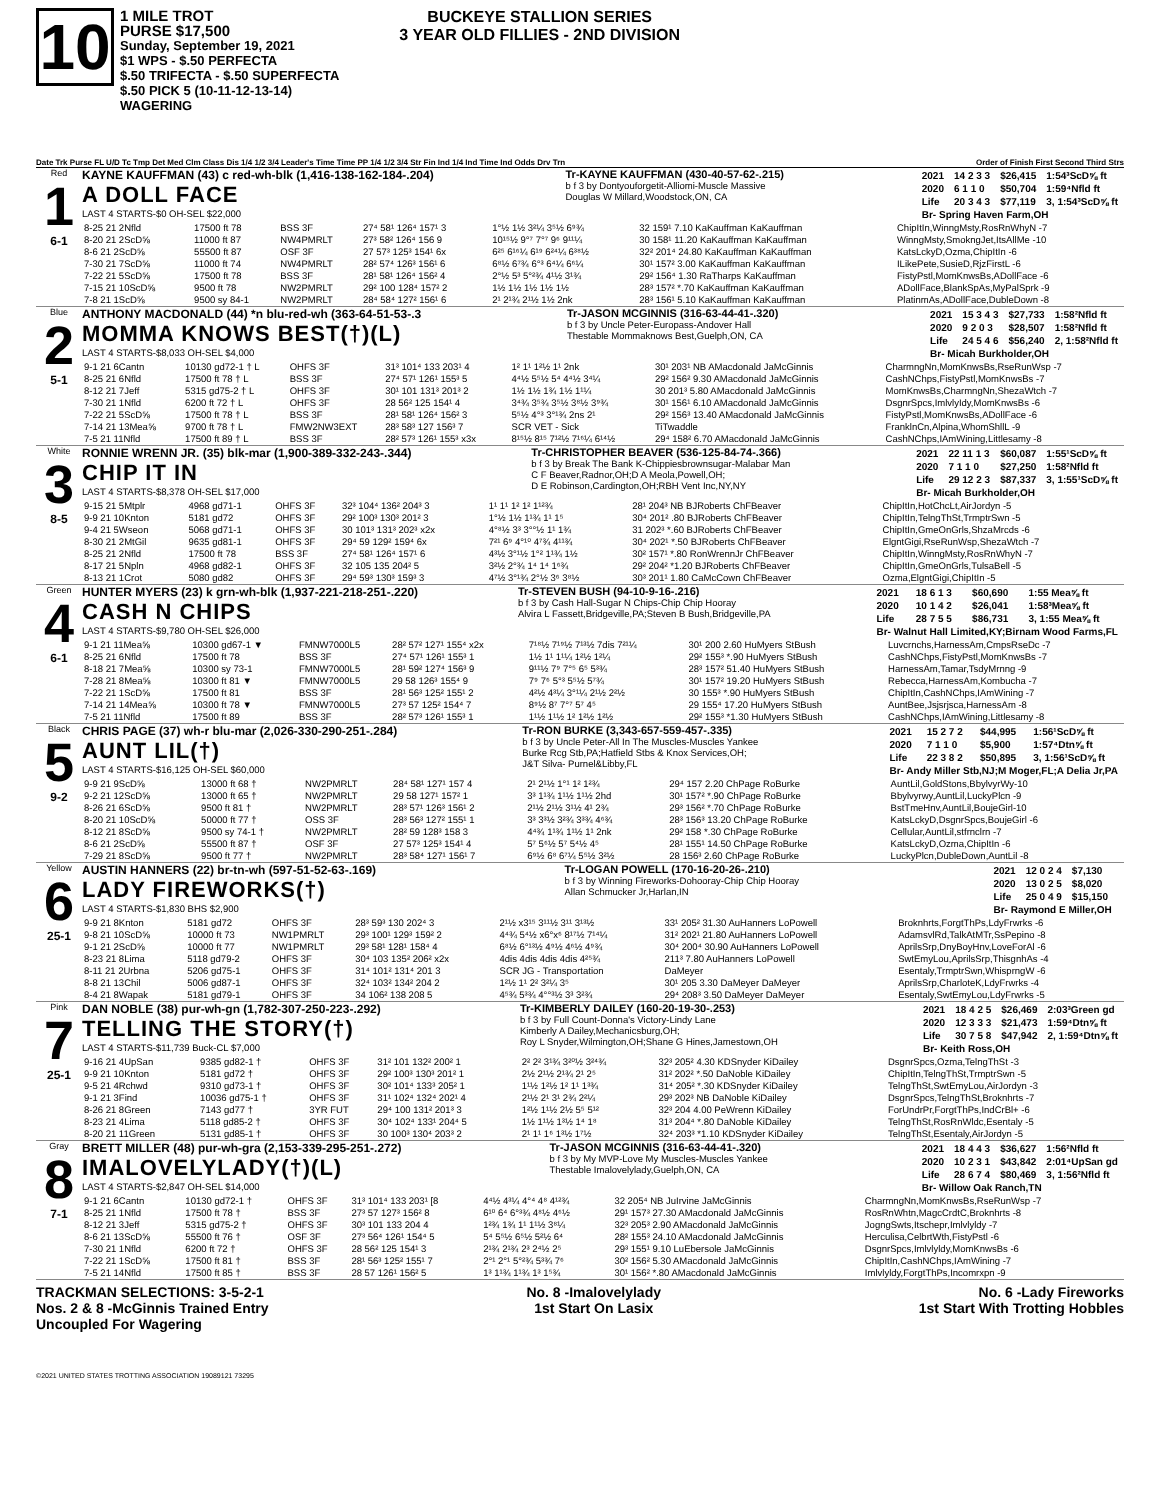10
1 MILE TROT
PURSE $17,500
Sunday, September 19, 2021
$1 WPS - $.50 PERFECTA
$.50 TRIFECTA - $.50 SUPERFECTA
$.50 PICK 5 (10-11-12-13-14)
WAGERING
BUCKEYE STALLION SERIES
3 YEAR OLD FILLIES - 2ND DIVISION
Date Trk Purse FL U/D Tc Tmp Det Med Clm Class Dis 1/4 1/2 3/4 Leader's Time Time PP 1/4 1/2 3/4 Str Fin Ind 1/4 Ind Time Ind Odds Drv Trn Order of Finish First Second Third Strs
Red
1
6-1
KAYNE KAUFFMAN (43) c red-wh-blk (1,416-138-162-184-.204)
A DOLL FACE
LAST 4 STARTS-$0 OH-SEL $22,000
Tr-KAYNE KAUFFMAN (430-40-57-62-.215)
b f 3 by Dontyouforgetit-Alliomi-Muscle Massive
Douglas W Millard,Woodstock,ON, CA
| 2021 | 14 2 3 3 | $26,415 | 1:54³ScD⅝ ft |
| 2020 | 6 1 1 0 | $50,704 | 1:59⁴Nfld ft |
| Life | 20 3 4 3 | $77,119 | 3, 1:54³ScD⅝ ft |
| Br- Spring Haven Farm,OH | | | |
| 8-25 21 2Nfld | 17500 ft 78 | BSS 3F | 27⁴ 58¹ 126⁴ 157¹ 3 | 1°½ 1½ 3²¼ 3⁵½ 6⁹¾ | 32 159¹ 7.10 KaKauffman KaKauffman | ChipItIn,WinngMsty,RosRnWhyN -7 |
| 8-20 21 2ScD⅝ | 11000 ft 87 | NW4PMRLT | 27³ 58² 126⁴ 156 9 | 10¹⁵½ 9°⁷ 7°⁷ 9⁶ 9¹¹¼ | 30 158¹ 11.20 KaKauffman KaKauffman | WinngMsty,SmokngJet,ItsAllMe -10 |
| 8-6 21 2ScD⅝ | 55500 ft 87 | OSF 3F | 27 57³ 125³ 154¹ 6x | 6²⁵ 6¹⁶¼ 6¹⁹ 6²⁴¼ 6³⁸½ | 32² 201⁴ 24.80 KaKauffman KaKauffman | KatsLckyD,Ozma,ChipItIn -6 |
| 7-30 21 7ScD⅝ | 11000 ft 74 | NW4PMRLT | 28² 57⁴ 126³ 156¹ 6 | 6⁸½ 6⁷¾ 6°³ 6⁴¼ 6⁶¼ | 30¹ 157² 3.00 KaKauffman KaKauffman | ILikePete,SusieD,RjzFirstL -6 |
| 7-22 21 5ScD⅝ | 17500 ft 78 | BSS 3F | 28¹ 58¹ 126⁴ 156² 4 | 2°½ 5³ 5°²¾ 4¹½ 3¹¾ | 29² 156⁴ 1.30 RaTharps KaKauffman | FistyPstl,MomKnwsBs,ADollFace -6 |
| 7-15 21 10ScD⅝ | 9500 ft 78 | NW2PMRLT | 29² 100 128⁴ 157² 2 | 1½ 1½ 1½ 1½ 1½ | 28³ 157² *.70 KaKauffman KaKauffman | ADollFace,BlankSpAs,MyPalSprk -9 |
| 7-8 21 1ScD⅝ | 9500 sy 84-1 | NW2PMRLT | 28⁴ 58⁴ 127² 156¹ 6 | 2¹ 2¹¾ 2¹½ 1½ 2nk | 28³ 156¹ 5.10 KaKauffman KaKauffman | PlatinmAs,ADollFace,DubleDown -8 |
Blue
2
5-1
ANTHONY MACDONALD (44) *n blu-red-wh (363-64-51-53-.3
MOMMA KNOWS BEST(†)(L)
LAST 4 STARTS-$8,033 OH-SEL $4,000
Tr-JASON MCGINNIS (316-63-44-41-.320)
b f 3 by Uncle Peter-Europass-Andover Hall
Thestable Mommaknows Best,Guelph,ON, CA
| 2021 | 15 3 4 3 | $27,733 | 1:58²Nfld ft |
| 2020 | 9 2 0 3 | $28,507 | 1:58²Nfld ft |
| Life | 24 5 4 6 | $56,240 | 2, 1:58²Nfld ft |
| Br- Micah Burkholder,OH | | | |
| 9-1 21 6Cantn | 10130 gd72-1 † L | OHFS 3F | 31³ 101⁴ 133 203¹ 4 | 1² 1¹ 1²½ 1¹ 2nk | 30¹ 203¹ NB AMacdonald JaMcGinnis | CharmngNn,MomKnwsBs,RseRunWsp -7 |
| 8-25 21 6Nfld | 17500 ft 78 † L | BSS 3F | 27⁴ 57¹ 126¹ 155³ 5 | 4⁴½ 5⁵½ 5⁴ 4⁴½ 3⁴¼ | 29² 156² 9.30 AMacdonald JaMcGinnis | CashNChps,FistyPstl,MomKnwsBs -7 |
| 8-12 21 7Jeff | 5315 gd75-2 † L | OHFS 3F | 30¹ 101 131³ 201³ 2 | 1½ 1½ 1¾ 1½ 1¹¼ | 30 201³ 5.80 AMacdonald JaMcGinnis | MomKnwsBs,CharmngNn,ShezaWtch -7 |
| 7-30 21 1Nfld | 6200 ft 72 † L | OHFS 3F | 28 56² 125 154¹ 4 | 3⁴¾ 3⁵¾ 3⁵½ 3⁸½ 3⁹¾ | 30¹ 156¹ 6.10 AMacdonald JaMcGinnis | DsgnrSpcs,ImlvlyIdy,MomKnwsBs -6 |
| 7-22 21 5ScD⅝ | 17500 ft 78 † L | BSS 3F | 28¹ 58¹ 126⁴ 156² 3 | 5⁵½ 4°³ 3°¹¾ 2ns 2¹ | 29² 156³ 13.40 AMacdonald JaMcGinnis | FistyPstl,MomKnwsBs,ADollFace -6 |
| 7-14 21 13Mea⅝ | 9700 ft 78 † L | FMW2NW3EXT | 28³ 58³ 127 156³ 7 | SCR VET - Sick | TiTwaddle | FranklnCn,Alpina,WhomShllL -9 |
| 7-5 21 11Nfld | 17500 ft 89 † L | BSS 3F | 28² 57³ 126¹ 155³ x3x | 8¹⁵½ 8¹⁵ 7¹²½ 7¹⁶¼ 6¹⁴½ | 29⁴ 158² 6.70 AMacdonald JaMcGinnis | CashNChps,IAmWining,Littlesamy -8 |
White
3
8-5
RONNIE WRENN JR. (35) blk-mar (1,900-389-332-243-.344)
CHIP IT IN
LAST 4 STARTS-$8,378 OH-SEL $17,000
Tr-CHRISTOPHER BEAVER (536-125-84-74-.366)
b f 3 by Break The Bank K-Chippiesbrownsugar-Malabar Man
C F Beaver,Radnor,OH;D A Meola,Powell,OH;
D E Robinson,Cardington,OH;RBH Vent Inc,NY,NY
| 2021 | 22 11 1 3 | $60,087 | 1:55¹ScD⅝ ft |
| 2020 | 7 1 1 0 | $27,250 | 1:58²Nfld ft |
| Life | 29 12 2 3 | $87,337 | 3, 1:55¹ScD⅝ ft |
| Br- Micah Burkholder,OH | | | |
| 9-15 21 5Mtplr | 4968 gd71-1 | OHFS 3F | 32³ 104⁴ 136² 204³ 3 | 1¹ 1¹ 1² 1² 1¹²¾ | 28¹ 204³ NB BJRoberts ChFBeaver | ChipItIn,HotChcLt,AirJordyn -5 |
| 9-9 21 10Knton | 5181 gd72 | OHFS 3F | 29² 100³ 130³ 201² 3 | 1°½ 1½ 1¹¾ 1¹ 1⁵ | 30⁴ 201² .80 BJRoberts ChFBeaver | ChipItIn,TelngThSt,TrmptrSwn -5 |
| 9-4 21 5Wseon | 5068 gd71-1 | OHFS 3F | 30 101³ 131³ 202³ x2x | 4°⁸½ 3³ 3°°½ 1¹ 1¾ | 31 202³ *.60 BJRoberts ChFBeaver | ChipItIn,GmeOnGrls,ShzaMrcds -6 |
| 8-30 21 2MtGil | 9635 gd81-1 | OHFS 3F | 29⁴ 59 129² 159⁴ 6x | 7²¹ 6⁹ 4°¹⁰ 4⁷¾ 4¹¹¾ | 30⁴ 202¹ *.50 BJRoberts ChFBeaver | ElgntGigi,RseRunWsp,ShezaWtch -7 |
| 8-25 21 2Nfld | 17500 ft 78 | BSS 3F | 27⁴ 58¹ 126⁴ 157¹ 6 | 4³½ 3°¹½ 1°² 1¹¾ 1½ | 30² 157¹ *.80 RonWrennJr ChFBeaver | ChipItIn,WinngMsty,RosRnWhyN -7 |
| 8-17 21 5Npln | 4968 gd82-1 | OHFS 3F | 32 105 135 204² 5 | 3²½ 2°¾ 1⁴ 1⁴ 1⁶¾ | 29² 204² *1.20 BJRoberts ChFBeaver | ChipItIn,GmeOnGrls,TulsaBell -5 |
| 8-13 21 1Crot | 5080 gd82 | OHFS 3F | 29⁴ 59³ 130³ 159³ 3 | 4⁷½ 3°¹¾ 2°½ 3⁶ 3⁸½ | 30³ 201¹ 1.80 CaMcCown ChFBeaver | Ozma,ElgntGigi,ChipItIn -5 |
Green
4
6-1
HUNTER MYERS (23) k grn-wh-blk (1,937-221-218-251-.220)
CASH N CHIPS
LAST 4 STARTS-$9,780 OH-SEL $26,000
Tr-STEVEN BUSH (94-10-9-16-.216)
b f 3 by Cash Hall-Sugar N Chips-Chip Chip Hooray
Alvira L Fassett,Bridgeville,PA;Steven B Bush,Bridgeville,PA
| 2021 | 18 6 1 3 | $60,690 | 1:55 Mea⅝ ft |
| 2020 | 10 1 4 2 | $26,041 | 1:58³Mea⅝ ft |
| Life | 28 7 5 5 | $86,731 | 3, 1:55 Mea⅝ ft |
| Br- Walnut Hall Limited,KY;Birnam Wood Farms,FL | | | |
| 9-1 21 11Mea⅝ | 10300 gd67-1 ▼ | FMNW7000L5 | 28² 57² 127¹ 155⁴ x2x | 7¹⁸½ 7¹⁹½ 7¹³½ 7dis 7²¹¼ | 30¹ 200 2.60 HuMyers StBush | Luvcrnchs,HarnessAm,CmpsRseDc -7 |
| 8-25 21 6Nfld | 17500 ft 78 | BSS 3F | 27⁴ 57¹ 126¹ 155³ 1 | 1½ 1¹ 1¹¼ 1²½ 1²¼ | 29² 155³ *.90 HuMyers StBush | CashNChps,FistyPstl,MomKnwsBs -7 |
| 8-18 21 7Mea⅝ | 10300 sy 73-1 | FMNW7000L5 | 28¹ 59² 127⁴ 156³ 9 | 9¹¹½ 7⁹ 7°⁵ 6⁵ 5³¾ | 28³ 157² 51.40 HuMyers StBush | HarnessAm,Tamar,TsdyMrnng -9 |
| 7-28 21 8Mea⅝ | 10300 ft 81 ▼ | FMNW7000L5 | 29 58 126³ 155⁴ 9 | 7⁹ 7⁶ 5°³ 5⁵½ 5⁷¾ | 30¹ 157² 19.20 HuMyers StBush | Rebecca,HarnessAm,Kombucha -7 |
| 7-22 21 1ScD⅝ | 17500 ft 81 | BSS 3F | 28¹ 56³ 125² 155¹ 2 | 4²½ 4³¼ 3°¹¼ 2¹½ 2²½ | 30 155³ *.90 HuMyers StBush | ChipItIn,CashNChps,IAmWining -7 |
| 7-14 21 14Mea⅝ | 10300 ft 78 ▼ | FMNW7000L5 | 27³ 57 125² 154⁴ 7 | 8⁹½ 8⁷ 7°⁷ 5⁷ 4⁵ | 29 155⁴ 17.20 HuMyers StBush | AuntBee,Jsjsrjsca,HarnessAm -8 |
| 7-5 21 11Nfld | 17500 ft 89 | BSS 3F | 28² 57³ 126¹ 155³ 1 | 1¹½ 1¹½ 1² 1²½ 1²½ | 29² 155³ *1.30 HuMyers StBush | CashNChps,IAmWining,Littlesamy -8 |
Black
5
9-2
CHRIS PAGE (37) wh-r blu-mar (2,026-330-290-251-.284)
AUNT LIL(†)
LAST 4 STARTS-$16,125 OH-SEL $60,000
Tr-RON BURKE (3,343-657-559-457-.335)
b f 3 by Uncle Peter-All In The Muscles-Muscles Yankee
Burke Rcg Stb,PA;Hatfield Stbs & Knox Services,OH;
J&T Silva- Purnel&Libby,FL
| 2021 | 15 2 7 2 | $44,995 | 1:56¹ScD⅝ ft |
| 2020 | 7 1 1 0 | $5,900 | 1:57⁴Dtn⅝ ft |
| Life | 22 3 8 2 | $50,895 | 3, 1:56¹ScD⅝ ft |
| Br- Andy Miller Stb,NJ;M Moger,FL;A Delia Jr,PA | | | |
| 9-9 21 9ScD⅝ | 13000 ft 68 † | NW2PMRLT | 28⁴ 58¹ 127¹ 157 4 | 2¹ 2¹½ 1°¹ 1² 1²¾ | 29⁴ 157 2.20 ChPage RoBurke | AuntLil,GoldStons,BbylvyrWy-10 |
| 9-2 21 12ScD⅝ | 13000 ft 65 † | NW2PMRLT | 29 58 127¹ 157² 1 | 3³ 1¹¾ 1¹½ 1¹½ 2hd | 30¹ 157² *.90 ChPage RoBurke | Bbylvyrwy,AuntLil,LuckyPlcn -9 |
| 8-26 21 6ScD⅝ | 9500 ft 81 † | NW2PMRLT | 28³ 57¹ 126³ 156¹ 2 | 2¹½ 2¹½ 3¹½ 4¹ 2¾ | 29³ 156² *.70 ChPage RoBurke | BstTmeHnv,AuntLil,BoujeGirl-10 |
| 8-20 21 10ScD⅝ | 50000 ft 77 † | OSS 3F | 28³ 56³ 127² 155¹ 1 | 3³ 3³½ 3²¾ 3³¾ 4⁶¾ | 28³ 156³ 13.20 ChPage RoBurke | KatsLckyD,DsgnrSpcs,BoujeGirl -6 |
| 8-12 21 8ScD⅝ | 9500 sy 74-1 † | NW2PMRLT | 28² 59 128³ 158 3 | 4⁴¾ 1¹¾ 1¹½ 1¹ 2nk | 29² 158 *.30 ChPage RoBurke | Cellular,AuntLil,stfrnclrn -7 |
| 8-6 21 2ScD⅝ | 55500 ft 87 † | OSF 3F | 27 57³ 125³ 154¹ 4 | 5⁷ 5⁶½ 5⁷ 5⁴½ 4⁵ | 28¹ 155¹ 14.50 ChPage RoBurke | KatsLckyD,Ozma,ChipItIn -6 |
| 7-29 21 8ScD⅝ | 9500 ft 77 † | NW2PMRLT | 28³ 58⁴ 127¹ 156¹ 7 | 6⁹½ 6⁸ 6⁷¼ 5⁵½ 3²½ | 28 156³ 2.60 ChPage RoBurke | LuckyPlcn,DubleDown,AuntLil -8 |
Yellow
6
25-1
AUSTIN HANNERS (22) br-tn-wh (597-51-52-63-.169)
LADY FIREWORKS(†)
LAST 4 STARTS-$1,830 BHS $2,900
Tr-LOGAN POWELL (170-16-20-26-.210)
b f 3 by Winning Fireworks-Dohooray-Chip Chip Hooray
Allan Schmucker Jr,Harlan,IN
| 2021 | 12 0 2 4 | $7,130 | |
| 2020 | 13 0 2 5 | $8,020 | |
| Life | 25 0 4 9 | $15,150 | |
| Br- Raymond E Miller,OH | | | |
| 9-9 21 8Knton | 5181 gd72 | OHFS 3F | 28³ 59³ 130 202⁴ 3 | 2¹½ x3¹⁵ 3¹¹½ 3¹¹ 3¹³½ | 33¹ 205² 31.30 AuHanners LoPowell | Broknhrts,ForgtThPs,LdyFrwrks -6 |
| 9-8 21 10ScD⅝ | 10000 ft 73 | NW1PMRLT | 29³ 100¹ 129³ 159² 2 | 4⁴¾ 5⁴½ x6°x⁶ 8¹⁷½ 7¹⁴¼ | 31² 202¹ 21.80 AuHanners LoPowell | AdamsvlRd,TalkAtMTr,SsPepino -8 |
| 9-1 21 2ScD⅝ | 10000 ft 77 | NW1PMRLT | 29³ 58¹ 128¹ 158⁴ 4 | 6⁸½ 6°¹³½ 4⁹½ 4⁶½ 4⁹¾ | 30⁴ 200⁴ 30.90 AuHanners LoPowell | AprilsSrp,DnyBoyHnv,LoveForAl -6 |
| 8-23 21 8Lima | 5118 gd79-2 | OHFS 3F | 30⁴ 103 135² 206² x2x | 4dis 4dis 4dis 4dis 4²⁵¾ | 211³ 7.80 AuHanners LoPowell | SwtEmyLou,AprilsSrp,ThisgnhAs -4 |
| 8-11 21 2Urbna | 5206 gd75-1 | OHFS 3F | 31⁴ 101² 131⁴ 201 3 | SCR JG - Transportation | DaMeyer | Esentaly,TrmptrSwn,WhisprngW -6 |
| 8-8 21 13Chil | 5006 gd87-1 | OHFS 3F | 32⁴ 103² 134² 204 2 | 1²½ 1¹ 2² 3²¼ 3⁵ | 30¹ 205 3.30 DaMeyer DaMeyer | AprilsSrp,CharloteK,LdyFrwrks -4 |
| 8-4 21 8Wapak | 5181 gd79-1 | OHFS 3F | 34 106² 138 208 5 | 4⁵¾ 5³¾ 4°°³½ 3³ 3²¾ | 29⁴ 208³ 3.50 DaMeyer DaMeyer | Esentaly,SwtEmyLou,LdyFrwrks -5 |
Pink
7
25-1
DAN NOBLE (38) pur-wh-gn (1,782-307-250-223-.292)
TELLING THE STORY(†)
LAST 4 STARTS-$11,739 Buck-CL $7,000
Tr-KIMBERLY DAILEY (160-20-19-30-.253)
b f 3 by Full Count-Donna's Victory-Lindy Lane
Kimberly A Dailey,Mechanicsburg,OH;
Roy L Snyder,Wilmington,OH;Shane G Hines,Jamestown,OH
| 2021 | 18 4 2 5 | $26,469 | 2:03³Green gd |
| 2020 | 12 3 3 3 | $21,473 | 1:59⁴Dtn⅝ ft |
| Life | 30 7 5 8 | $47,942 | 2, 1:59⁴Dtn⅝ ft |
| Br- Keith Ross,OH | | | |
| 9-16 21 4UpSan | 9385 gd82-1 † | OHFS 3F | 31² 101 132² 200² 1 | 2² 2² 3¹¾ 3²⁰½ 3²⁴¾ | 32³ 205² 4.30 KDSnyder KiDailey | DsgnrSpcs,Ozma,TelngThSt -3 |
| 9-9 21 10Knton | 5181 gd72 † | OHFS 3F | 29² 100³ 130³ 201² 1 | 2½ 2¹½ 2¹¾ 2¹ 2⁵ | 31² 202² *.50 DaNoble KiDailey | ChipItIn,TelngThSt,TrmptrSwn -5 |
| 9-5 21 4Rchwd | 9310 gd73-1 † | OHFS 3F | 30² 101⁴ 133³ 205² 1 | 1¹½ 1²½ 1² 1¹ 1³¾ | 31⁴ 205² *.30 KDSnyder KiDailey | TelngThSt,SwtEmyLou,AirJordyn -3 |
| 9-1 21 3Find | 10036 gd75-1 † | OHFS 3F | 31¹ 102⁴ 132⁴ 202¹ 4 | 2¹½ 2¹ 3¹ 2¾ 2²¼ | 29³ 202³ NB DaNoble KiDailey | DsgnrSpcs,TelngThSt,Broknhrts -7 |
| 8-26 21 8Green | 7143 gd77 † | 3YR FUT | 29⁴ 100 131² 201³ 3 | 1²½ 1¹½ 2½ 5⁵ 5¹² | 32³ 204 4.00 PeWrenn KiDailey | ForUndrPr,ForgtThPs,IndCrBl+ -6 |
| 8-23 21 4Lima | 5118 gd85-2 † | OHFS 3F | 30⁴ 102⁴ 133¹ 204⁴ 5 | 1½ 1¹½ 1³½ 1⁴ 1⁸ | 31³ 204⁴ *.80 DaNoble KiDailey | TelngThSt,RosRnWldc,Esentaly -5 |
| 8-20 21 11Green | 5131 gd85-1 † | OHFS 3F | 30 100³ 130⁴ 203³ 2 | 2¹ 1¹ 1⁶ 1³½ 1⁷½ | 32⁴ 203³ *1.10 KDSnyder KiDailey | TelngThSt,Esentaly,AirJordyn -5 |
Gray
8
7-1
BRETT MILLER (48) pur-wh-gra (2,153-339-295-251-.272)
IMALOVELYLADY(†)(L)
LAST 4 STARTS-$2,847 OH-SEL $14,000
Tr-JASON MCGINNIS (316-63-44-41-.320)
b f 3 by My MVP-Love My Muscles-Muscles Yankee
Thestable Imalovelylady,Guelph,ON, CA
| 2021 | 18 4 4 3 | $36,627 | 1:56²Nfld ft |
| 2020 | 10 2 3 1 | $43,842 | 2:01⁴UpSan gd |
| Life | 28 6 7 4 | $80,469 | 3, 1:56²Nfld ft |
| Br- Willow Oak Ranch,TN | | | |
| 9-1 21 6Cantn | 10130 gd72-1 † | OHFS 3F | 31³ 101⁴ 133 203¹ [8 | 4⁴½ 4³¼ 4°⁴ 4⁸ 4¹²¾ | 32 205⁴ NB JuIrvine JaMcGinnis | CharmngNn,MomKnwsBs,RseRunWsp -7 |
| 8-25 21 1Nfld | 17500 ft 78 † | BSS 3F | 27³ 57 127³ 156² 8 | 6¹⁰ 6⁴ 6°³¾ 4⁸½ 4⁶½ | 29¹ 157³ 27.30 AMacdonald JaMcGinnis | RosRnWhtn,MagcCrdtC,Broknhrts -8 |
| 8-12 21 3Jeff | 5315 gd75-2 † | OHFS 3F | 30³ 101 133 204 4 | 1²¾ 1¾ 1¹ 1¹½ 3⁸¼ | 32³ 205³ 2.90 AMacdonald JaMcGinnis | JogngSwts,Itschepr,Imlvlyldy -7 |
| 8-6 21 13ScD⅝ | 55500 ft 76 † | OSF 3F | 27³ 56⁴ 126¹ 154⁴ 5 | 5⁴ 5⁵½ 6⁵½ 5²½ 6⁴ | 28² 155³ 24.10 AMacdonald JaMcGinnis | Herculisa,CelbrtWth,FistyPstl -6 |
| 7-30 21 1Nfld | 6200 ft 72 † | OHFS 3F | 28 56² 125 154¹ 3 | 2¹¾ 2¹¾ 2³ 2⁴½ 2⁵ | 29³ 155¹ 9.10 LuEbersole JaMcGinnis | DsgnrSpcs,Imlvlyldy,MomKnwsBs -6 |
| 7-22 21 1ScD⅝ | 17500 ft 81 † | BSS 3F | 28¹ 56³ 125² 155¹ 7 | 2°¹ 2°¹ 5°²¾ 5³¾ 7⁶ | 30² 156² 5.30 AMacdonald JaMcGinnis | ChipItIn,CashNChps,IAmWining -7 |
| 7-5 21 14Nfld | 17500 ft 85 † | BSS 3F | 28 57 126¹ 156² 5 | 1³ 1¹¾ 1¹¾ 1³ 1⁵¾ | 30¹ 156² *.80 AMacdonald JaMcGinnis | Imlvlyldy,ForgtThPs,Incomrxpn -9 |
TRACKMAN SELECTIONS: 3-5-2-1
Nos. 2 & 8 -McGinnis Trained Entry
Uncoupled For Wagering
No. 8 -Imalovelylady
1st Start On Lasix
No. 6 -Lady Fireworks
1st Start With Trotting Hobbles
©2021 UNITED STATES TROTTING ASSOCIATION 19089121 73295